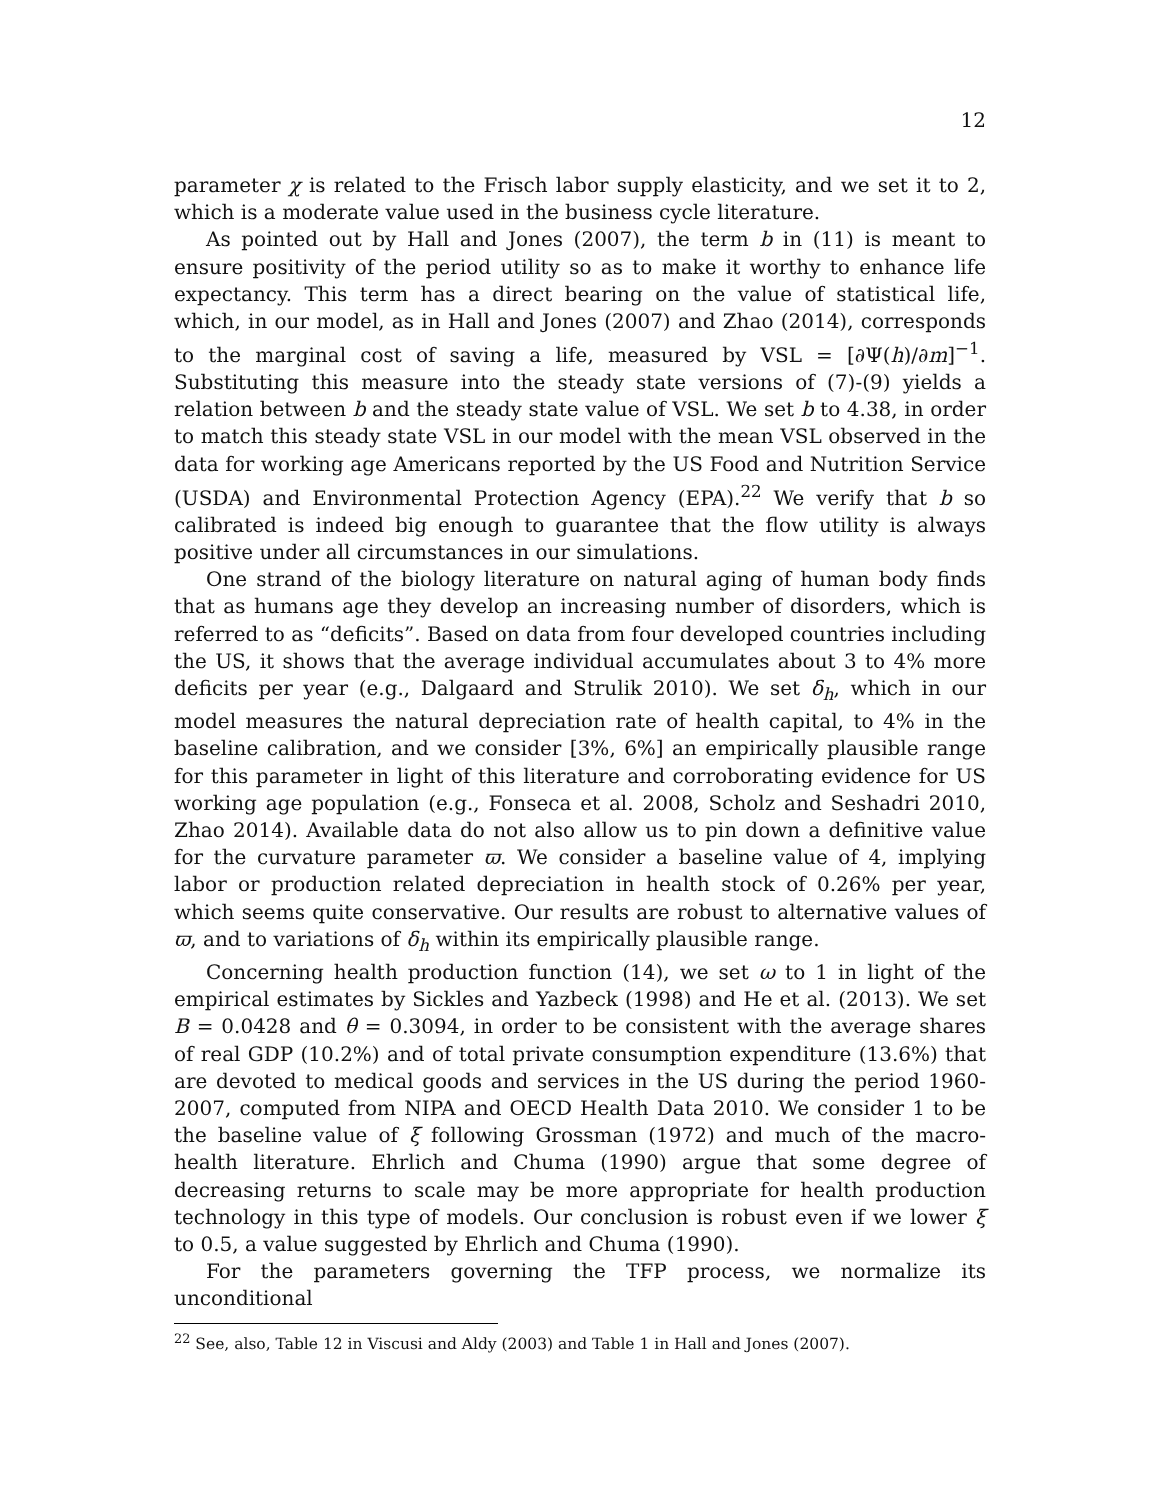12
parameter χ is related to the Frisch labor supply elasticity, and we set it to 2, which is a moderate value used in the business cycle literature.
As pointed out by Hall and Jones (2007), the term b in (11) is meant to ensure positivity of the period utility so as to make it worthy to enhance life expectancy. This term has a direct bearing on the value of statistical life, which, in our model, as in Hall and Jones (2007) and Zhao (2014), corresponds to the marginal cost of saving a life, measured by VSL = [∂Ψ(h)/∂m]<sup>−1</sup>. Substituting this measure into the steady state versions of (7)-(9) yields a relation between b and the steady state value of VSL. We set b to 4.38, in order to match this steady state VSL in our model with the mean VSL observed in the data for working age Americans reported by the US Food and Nutrition Service (USDA) and Environmental Protection Agency (EPA).<sup>22</sup> We verify that b so calibrated is indeed big enough to guarantee that the flow utility is always positive under all circumstances in our simulations.
One strand of the biology literature on natural aging of human body finds that as humans age they develop an increasing number of disorders, which is referred to as “deficits”. Based on data from four developed countries including the US, it shows that the average individual accumulates about 3 to 4% more deficits per year (e.g., Dalgaard and Strulik 2010). We set δ<sub>h</sub>, which in our model measures the natural depreciation rate of health capital, to 4% in the baseline calibration, and we consider [3%, 6%] an empirically plausible range for this parameter in light of this literature and corroborating evidence for US working age population (e.g., Fonseca et al. 2008, Scholz and Seshadri 2010, Zhao 2014). Available data do not also allow us to pin down a definitive value for the curvature parameter ϖ. We consider a baseline value of 4, implying labor or production related depreciation in health stock of 0.26% per year, which seems quite conservative. Our results are robust to alternative values of ϖ, and to variations of δ<sub>h</sub> within its empirically plausible range.
Concerning health production function (14), we set ω to 1 in light of the empirical estimates by Sickles and Yazbeck (1998) and He et al. (2013). We set B = 0.0428 and θ = 0.3094, in order to be consistent with the average shares of real GDP (10.2%) and of total private consumption expenditure (13.6%) that are devoted to medical goods and services in the US during the period 1960-2007, computed from NIPA and OECD Health Data 2010. We consider 1 to be the baseline value of ξ following Grossman (1972) and much of the macro-health literature. Ehrlich and Chuma (1990) argue that some degree of decreasing returns to scale may be more appropriate for health production technology in this type of models. Our conclusion is robust even if we lower ξ to 0.5, a value suggested by Ehrlich and Chuma (1990).
For the parameters governing the TFP process, we normalize its unconditional
<sup>22</sup> See, also, Table 12 in Viscusi and Aldy (2003) and Table 1 in Hall and Jones (2007).